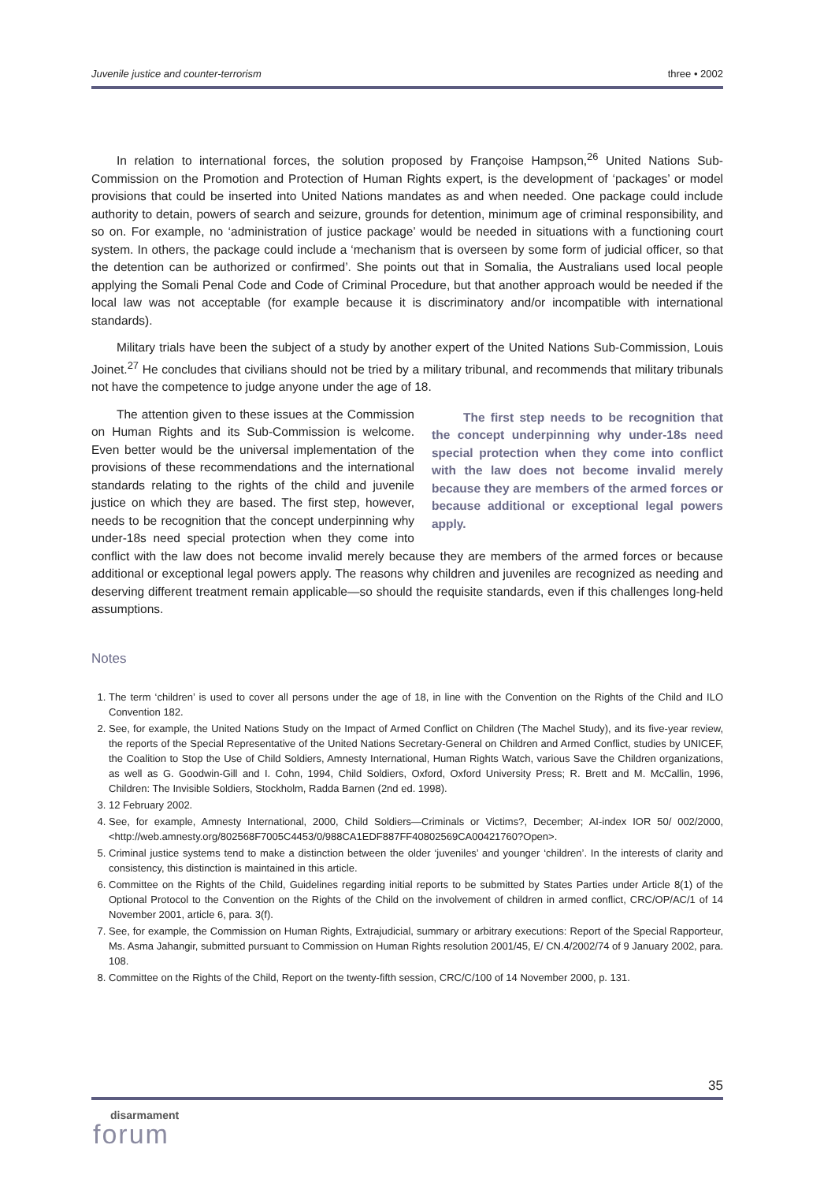Juvenile justice and counter-terrorism three • 2002
In relation to international forces, the solution proposed by Françoise Hampson,<sup>26</sup> United Nations Sub-Commission on the Promotion and Protection of Human Rights expert, is the development of ‘packages’ or model provisions that could be inserted into United Nations mandates as and when needed. One package could include authority to detain, powers of search and seizure, grounds for detention, minimum age of criminal responsibility, and so on. For example, no ‘administration of justice package’ would be needed in situations with a functioning court system. In others, the package could include a ‘mechanism that is overseen by some form of judicial officer, so that the detention can be authorized or confirmed’. She points out that in Somalia, the Australians used local people applying the Somali Penal Code and Code of Criminal Procedure, but that another approach would be needed if the local law was not acceptable (for example because it is discriminatory and/or incompatible with international standards).
Military trials have been the subject of a study by another expert of the United Nations Sub-Commission, Louis Joinet.<sup>27</sup> He concludes that civilians should not be tried by a military tribunal, and recommends that military tribunals not have the competence to judge anyone under the age of 18.
The first step needs to be recognition that the concept underpinning why under-18s need special protection when they come into conflict with the law does not become invalid merely because they are members of the armed forces or because additional or exceptional legal powers apply.
The attention given to these issues at the Commission on Human Rights and its Sub-Commission is welcome. Even better would be the universal implementation of the provisions of these recommendations and the international standards relating to the rights of the child and juvenile justice on which they are based. The first step, however, needs to be recognition that the concept underpinning why under-18s need special protection when they come into conflict with the law does not become invalid merely because they are members of the armed forces or because additional or exceptional legal powers apply. The reasons why children and juveniles are recognized as needing and deserving different treatment remain applicable—so should the requisite standards, even if this challenges long-held assumptions.
Notes
1. The term ‘children’ is used to cover all persons under the age of 18, in line with the Convention on the Rights of the Child and ILO Convention 182.
2. See, for example, the United Nations Study on the Impact of Armed Conflict on Children (The Machel Study), and its five-year review, the reports of the Special Representative of the United Nations Secretary-General on Children and Armed Conflict, studies by UNICEF, the Coalition to Stop the Use of Child Soldiers, Amnesty International, Human Rights Watch, various Save the Children organizations, as well as G. Goodwin-Gill and I. Cohn, 1994, Child Soldiers, Oxford, Oxford University Press; R. Brett and M. McCallin, 1996, Children: The Invisible Soldiers, Stockholm, Radda Barnen (2nd ed. 1998).
3. 12 February 2002.
4. See, for example, Amnesty International, 2000, Child Soldiers—Criminals or Victims?, December; AI-index IOR 50/ 002/2000, <http://web.amnesty.org/802568F7005C4453/0/988CA1EDF887FF40802569CA00421760?Open>.
5. Criminal justice systems tend to make a distinction between the older ‘juveniles’ and younger ‘children’. In the interests of clarity and consistency, this distinction is maintained in this article.
6. Committee on the Rights of the Child, Guidelines regarding initial reports to be submitted by States Parties under Article 8(1) of the Optional Protocol to the Convention on the Rights of the Child on the involvement of children in armed conflict, CRC/OP/AC/1 of 14 November 2001, article 6, para. 3(f).
7. See, for example, the Commission on Human Rights, Extrajudicial, summary or arbitrary executions: Report of the Special Rapporteur, Ms. Asma Jahangir, submitted pursuant to Commission on Human Rights resolution 2001/45, E/ CN.4/2002/74 of 9 January 2002, para. 108.
8. Committee on the Rights of the Child, Report on the twenty-fifth session, CRC/C/100 of 14 November 2000, p. 131.
35
disarmament
forum